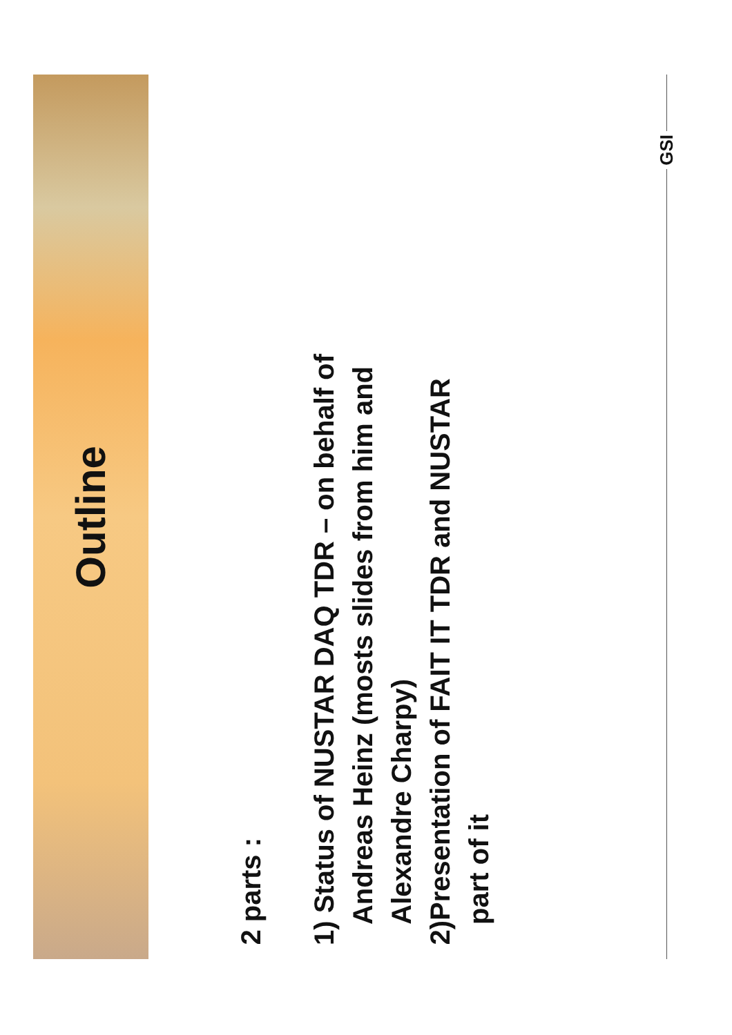Outline
2 parts :
1) Status of NUSTAR DAQ TDR – on behalf of
Andreas Heinz (mosts slides from him and
Alexandre Charpy)
2)Presentation of FAIT IT TDR and NUSTAR
part of it
GSI